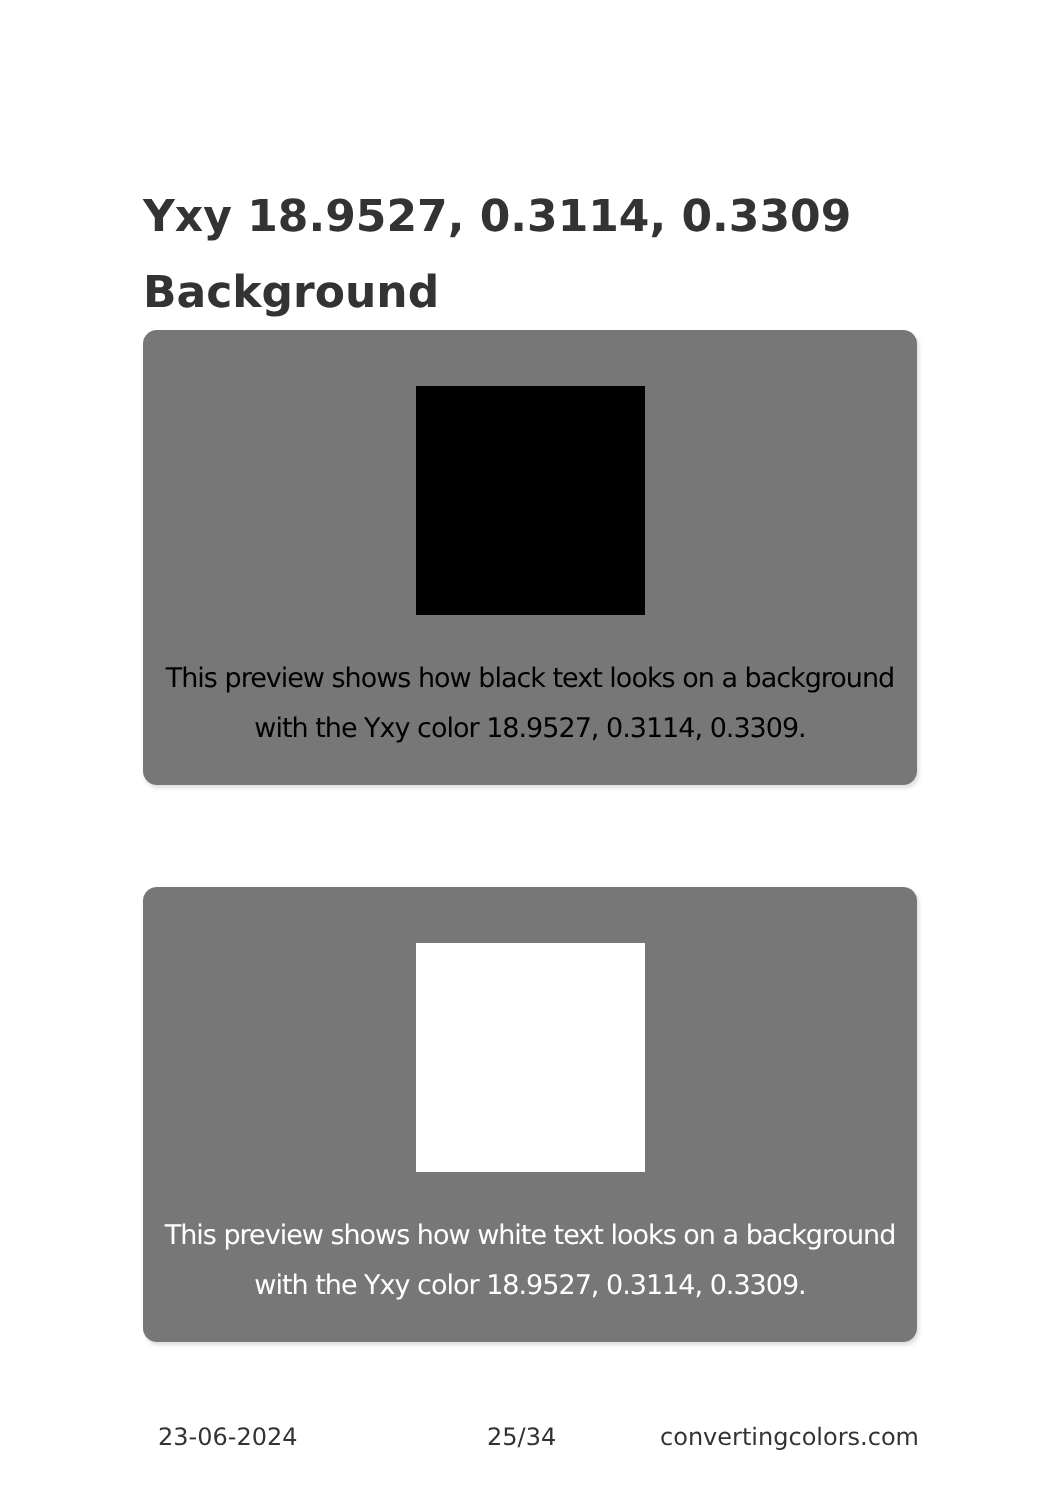Yxy 18.9527, 0.3114, 0.3309 Background
This preview shows how black text looks on a background with the Yxy color 18.9527, 0.3114, 0.3309.
This preview shows how white text looks on a background with the Yxy color 18.9527, 0.3114, 0.3309.
23-06-2024 25/34 convertingcolors.com